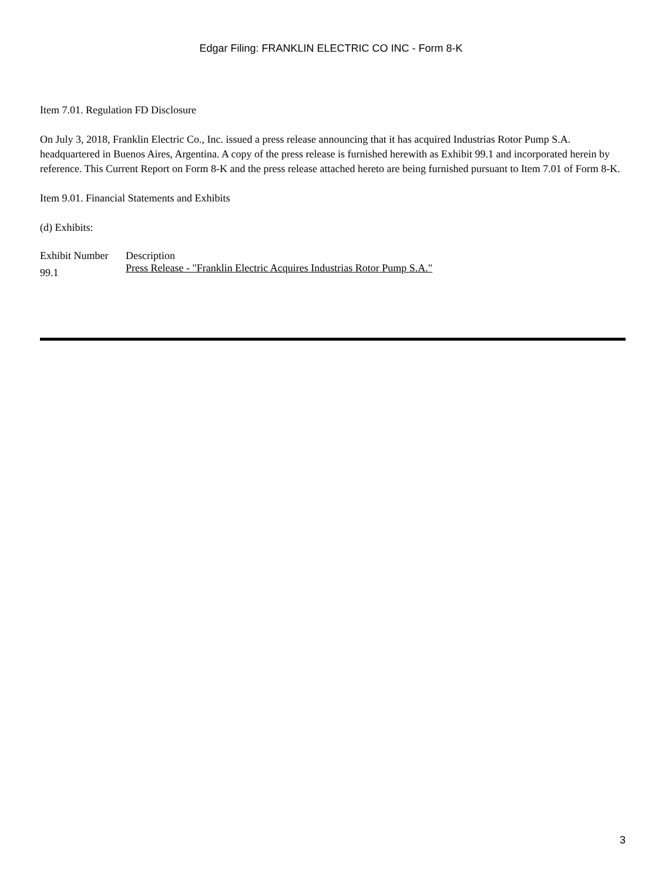Edgar Filing: FRANKLIN ELECTRIC CO INC - Form 8-K
Item 7.01. Regulation FD Disclosure
On July 3, 2018, Franklin Electric Co., Inc. issued a press release announcing that it has acquired Industrias Rotor Pump S.A. headquartered in Buenos Aires, Argentina. A copy of the press release is furnished herewith as Exhibit 99.1 and incorporated herein by reference. This Current Report on Form 8-K and the press release attached hereto are being furnished pursuant to Item 7.01 of Form 8-K.
Item 9.01. Financial Statements and Exhibits
(d) Exhibits:
| Exhibit Number | Description |
| 99.1 | Press Release - "Franklin Electric Acquires Industrias Rotor Pump S.A." |
3